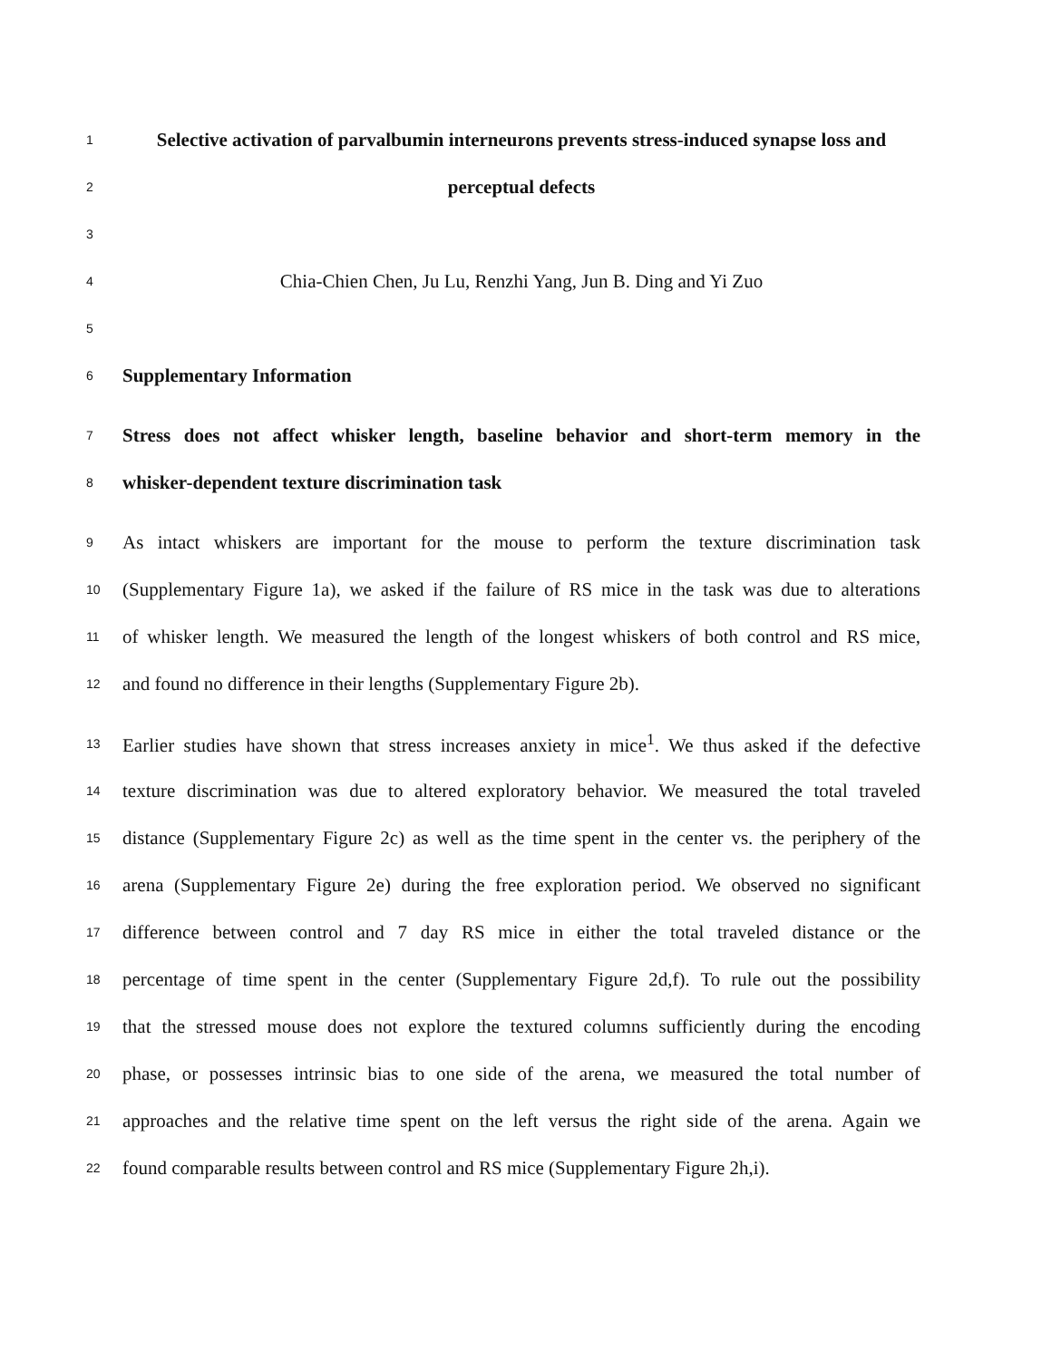1
Selective activation of parvalbumin interneurons prevents stress-induced synapse loss and
2
perceptual defects
3
4
Chia-Chien Chen, Ju Lu, Renzhi Yang, Jun B. Ding and Yi Zuo
5
6
Supplementary Information
7
Stress does not affect whisker length, baseline behavior and short-term memory in the
8
whisker-dependent texture discrimination task
9
As intact whiskers are important for the mouse to perform the texture discrimination task
10
(Supplementary Figure 1a), we asked if the failure of RS mice in the task was due to alterations
11
of whisker length. We measured the length of the longest whiskers of both control and RS mice,
12
and found no difference in their lengths (Supplementary Figure 2b).
13
Earlier studies have shown that stress increases anxiety in mice<sup>1</sup>. We thus asked if the defective
14
texture discrimination was due to altered exploratory behavior. We measured the total traveled
15
distance (Supplementary Figure 2c) as well as the time spent in the center vs. the periphery of the
16
arena (Supplementary Figure 2e) during the free exploration period. We observed no significant
17
difference between control and 7 day RS mice in either the total traveled distance or the
18
percentage of time spent in the center (Supplementary Figure 2d,f). To rule out the possibility
19
that the stressed mouse does not explore the textured columns sufficiently during the encoding
20
phase, or possesses intrinsic bias to one side of the arena, we measured the total number of
21
approaches and the relative time spent on the left versus the right side of the arena. Again we
22
found comparable results between control and RS mice (Supplementary Figure 2h,i).